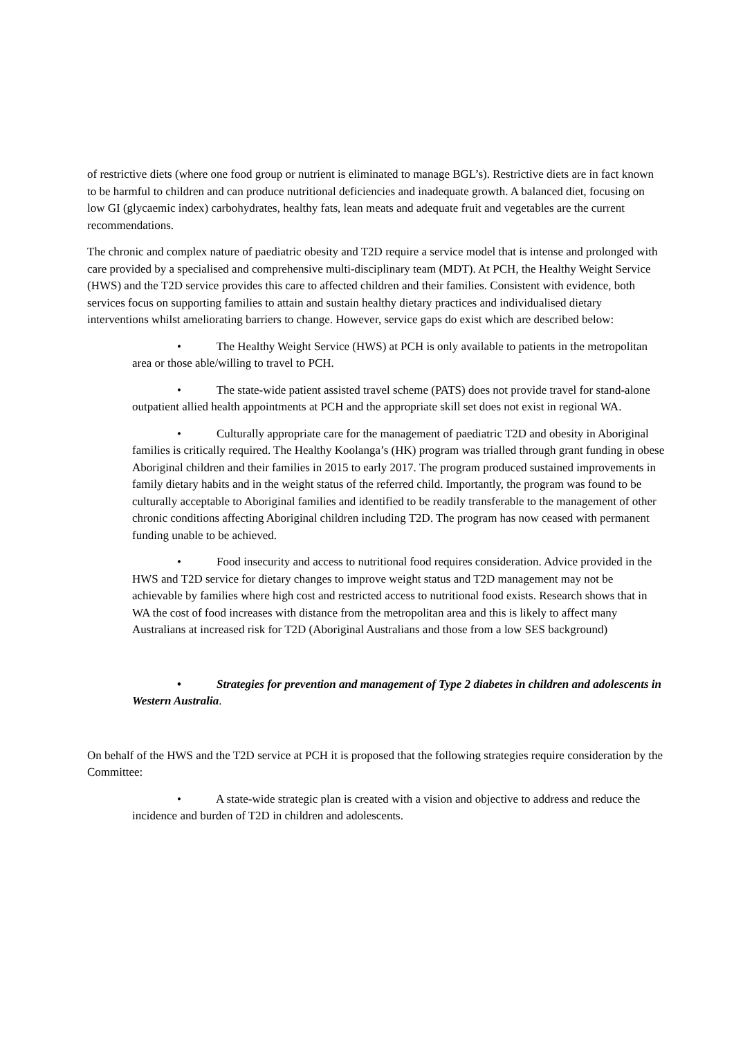of restrictive diets (where one food group or nutrient is eliminated to manage BGL’s). Restrictive diets are in fact known to be harmful to children and can produce nutritional deficiencies and inadequate growth. A balanced diet, focusing on low GI (glycaemic index) carbohydrates, healthy fats, lean meats and adequate fruit and vegetables are the current recommendations.
The chronic and complex nature of paediatric obesity and T2D require a service model that is intense and prolonged with care provided by a specialised and comprehensive multi-disciplinary team (MDT). At PCH, the Healthy Weight Service (HWS) and the T2D service provides this care to affected children and their families. Consistent with evidence, both services focus on supporting families to attain and sustain healthy dietary practices and individualised dietary interventions whilst ameliorating barriers to change. However, service gaps do exist which are described below:
• The Healthy Weight Service (HWS) at PCH is only available to patients in the metropolitan area or those able/willing to travel to PCH.
• The state-wide patient assisted travel scheme (PATS) does not provide travel for stand-alone outpatient allied health appointments at PCH and the appropriate skill set does not exist in regional WA.
• Culturally appropriate care for the management of paediatric T2D and obesity in Aboriginal families is critically required. The Healthy Koolanga’s (HK) program was trialled through grant funding in obese Aboriginal children and their families in 2015 to early 2017. The program produced sustained improvements in family dietary habits and in the weight status of the referred child. Importantly, the program was found to be culturally acceptable to Aboriginal families and identified to be readily transferable to the management of other chronic conditions affecting Aboriginal children including T2D. The program has now ceased with permanent funding unable to be achieved.
• Food insecurity and access to nutritional food requires consideration. Advice provided in the HWS and T2D service for dietary changes to improve weight status and T2D management may not be achievable by families where high cost and restricted access to nutritional food exists. Research shows that in WA the cost of food increases with distance from the metropolitan area and this is likely to affect many Australians at increased risk for T2D (Aboriginal Australians and those from a low SES background)
• Strategies for prevention and management of Type 2 diabetes in children and adolescents in Western Australia.
On behalf of the HWS and the T2D service at PCH it is proposed that the following strategies require consideration by the Committee:
• A state-wide strategic plan is created with a vision and objective to address and reduce the incidence and burden of T2D in children and adolescents.